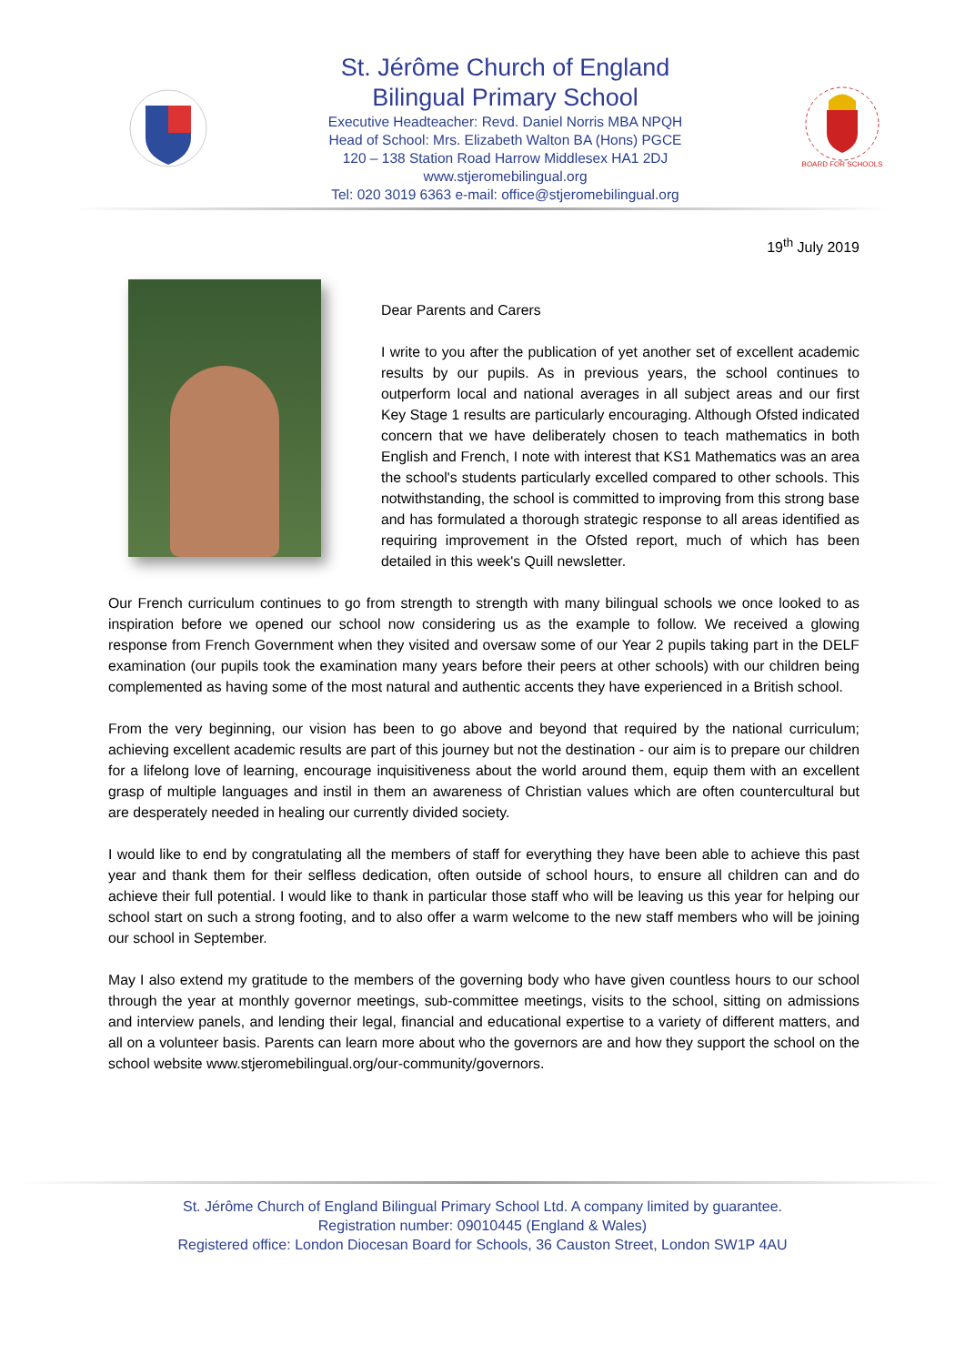St. Jérôme Church of England
Bilingual Primary School
Executive Headteacher: Revd. Daniel Norris MBA NPQH
Head of School: Mrs. Elizabeth Walton BA (Hons) PGCE
120 – 138 Station Road Harrow Middlesex HA1 2DJ
www.stjeromebilingual.org
Tel: 020 3019 6363 e-mail: office@stjeromebilingual.org
BOARD FOR SCHOOLS
19<sup>th</sup> July 2019
Dear Parents and Carers
I write to you after the publication of yet another set of excellent academic results by our pupils. As in previous years, the school continues to outperform local and national averages in all subject areas and our first Key Stage 1 results are particularly encouraging. Although Ofsted indicated concern that we have deliberately chosen to teach mathematics in both English and French, I note with interest that KS1 Mathematics was an area the school's students particularly excelled compared to other schools. This notwithstanding, the school is committed to improving from this strong base and has formulated a thorough strategic response to all areas identified as requiring improvement in the Ofsted report, much of which has been detailed in this week's Quill newsletter.
Our French curriculum continues to go from strength to strength with many bilingual schools we once looked to as inspiration before we opened our school now considering us as the example to follow. We received a glowing response from French Government when they visited and oversaw some of our Year 2 pupils taking part in the DELF examination (our pupils took the examination many years before their peers at other schools) with our children being complemented as having some of the most natural and authentic accents they have experienced in a British school.
From the very beginning, our vision has been to go above and beyond that required by the national curriculum; achieving excellent academic results are part of this journey but not the destination - our aim is to prepare our children for a lifelong love of learning, encourage inquisitiveness about the world around them, equip them with an excellent grasp of multiple languages and instil in them an awareness of Christian values which are often countercultural but are desperately needed in healing our currently divided society.
I would like to end by congratulating all the members of staff for everything they have been able to achieve this past year and thank them for their selfless dedication, often outside of school hours, to ensure all children can and do achieve their full potential. I would like to thank in particular those staff who will be leaving us this year for helping our school start on such a strong footing, and to also offer a warm welcome to the new staff members who will be joining our school in September.
May I also extend my gratitude to the members of the governing body who have given countless hours to our school through the year at monthly governor meetings, sub-committee meetings, visits to the school, sitting on admissions and interview panels, and lending their legal, financial and educational expertise to a variety of different matters, and all on a volunteer basis. Parents can learn more about who the governors are and how they support the school on the school website www.stjeromebilingual.org/our-community/governors.
St. Jérôme Church of England Bilingual Primary School Ltd. A company limited by guarantee.
Registration number: 09010445 (England & Wales)
Registered office: London Diocesan Board for Schools, 36 Causton Street, London SW1P 4AU